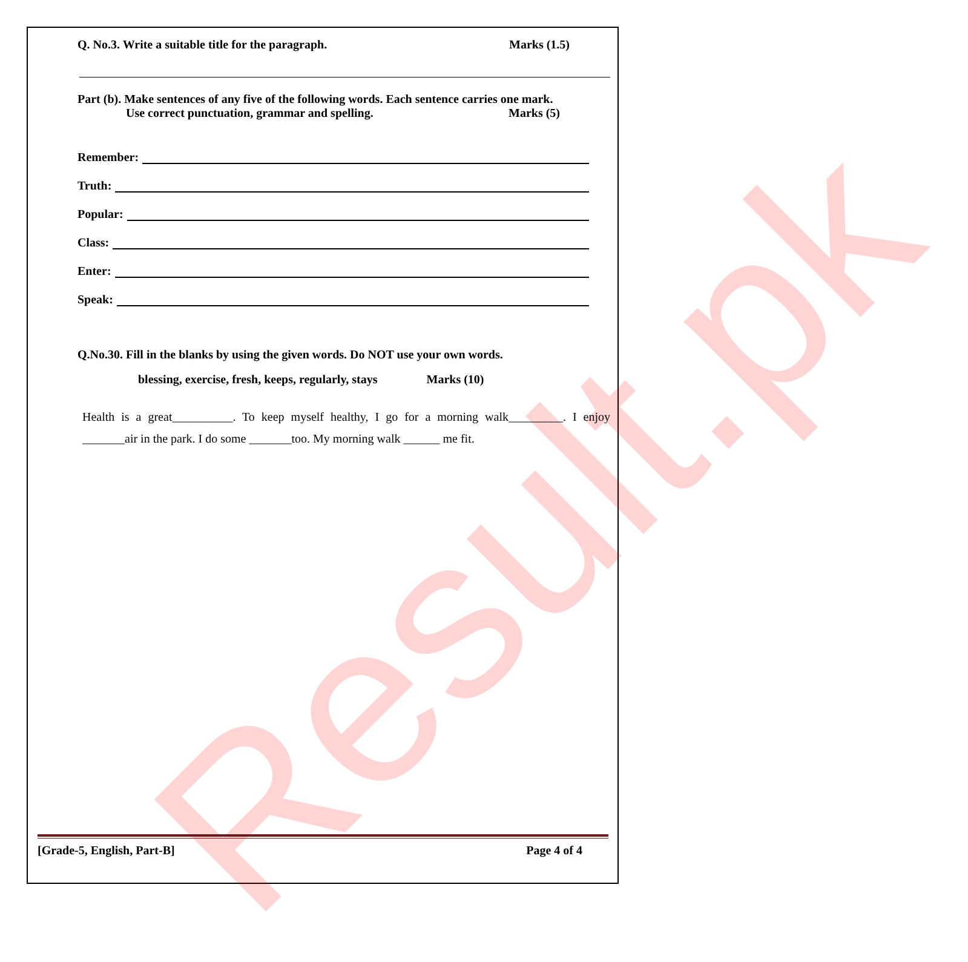Result.pk
Q. No.3. Write a suitable title for the paragraph. Marks (1.5)
Part (b). Make sentences of any five of the following words. Each sentence carries one mark.
Use correct punctuation, grammar and spelling. Marks (5)
Remember:
Truth:
Popular:
Class:
Enter:
Speak:
Q.No.30. Fill in the blanks by using the given words. Do NOT use your own words.
blessing, exercise, fresh, keeps, regularly, stays Marks (10)
Health is a great__________. To keep myself healthy, I go for a morning walk_________. I enjoy _______air in the park. I do some _______too. My morning walk ______ me fit.
[Grade-5, English, Part-B] Page 4 of 4